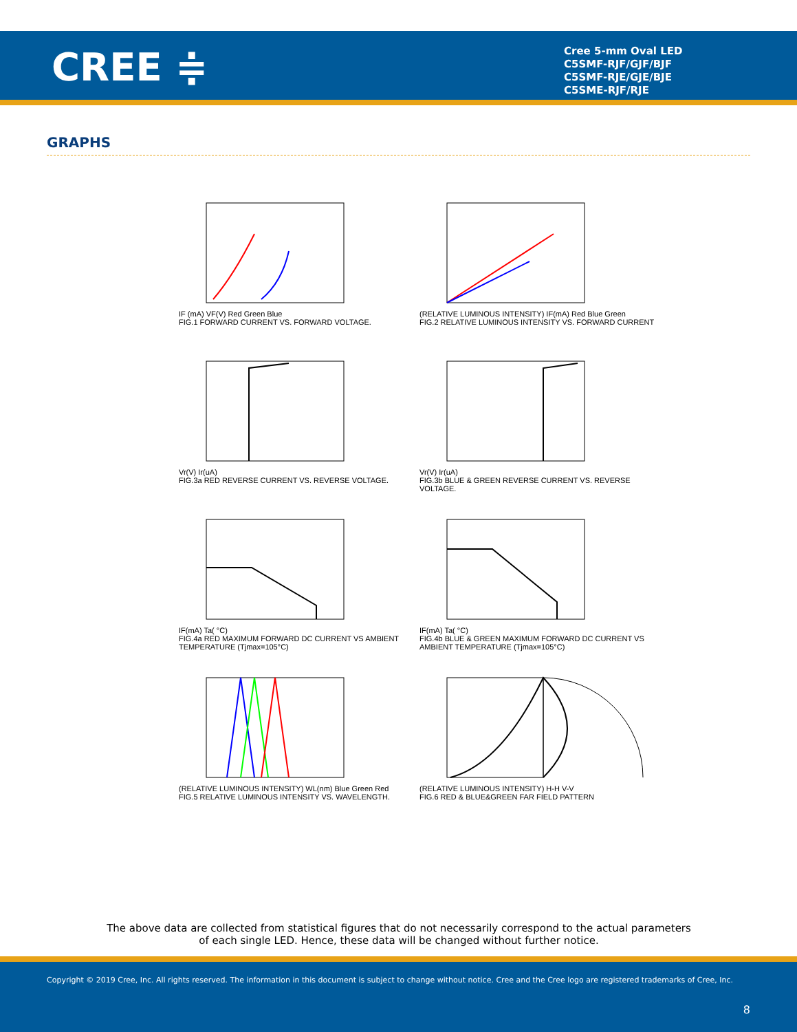CREE ≑
Cree 5-mm Oval LED
C5SMF-RJF/GJF/BJF
C5SMF-RJE/GJE/BJE
C5SME-RJF/RJE
GRAPHS
IF (mA) VF(V) Red Green Blue
FIG.1 FORWARD CURRENT VS. FORWARD VOLTAGE.
(RELATIVE LUMINOUS INTENSITY) IF(mA) Red Blue Green
FIG.2 RELATIVE LUMINOUS INTENSITY VS. FORWARD CURRENT
Vr(V) Ir(uA)
FIG.3a RED REVERSE CURRENT VS. REVERSE VOLTAGE.
Vr(V) Ir(uA)
FIG.3b BLUE & GREEN REVERSE CURRENT VS. REVERSE VOLTAGE.
IF(mA) Ta( °C)
FIG.4a RED MAXIMUM FORWARD DC CURRENT VS AMBIENT TEMPERATURE (Tjmax=105°C)
IF(mA) Ta( °C)
FIG.4b BLUE & GREEN MAXIMUM FORWARD DC CURRENT VS AMBIENT TEMPERATURE (Tjmax=105°C)
(RELATIVE LUMINOUS INTENSITY) WL(nm) Blue Green Red
FIG.5 RELATIVE LUMINOUS INTENSITY VS. WAVELENGTH.
(RELATIVE LUMINOUS INTENSITY) H-H V-V
FIG.6 RED & BLUE&GREEN FAR FIELD PATTERN
The above data are collected from statistical figures that do not necessarily correspond to the actual parameters of each single LED. Hence, these data will be changed without further notice.
Copyright © 2019 Cree, Inc. All rights reserved. The information in this document is subject to change without notice. Cree and the Cree logo are registered trademarks of Cree, Inc.
8